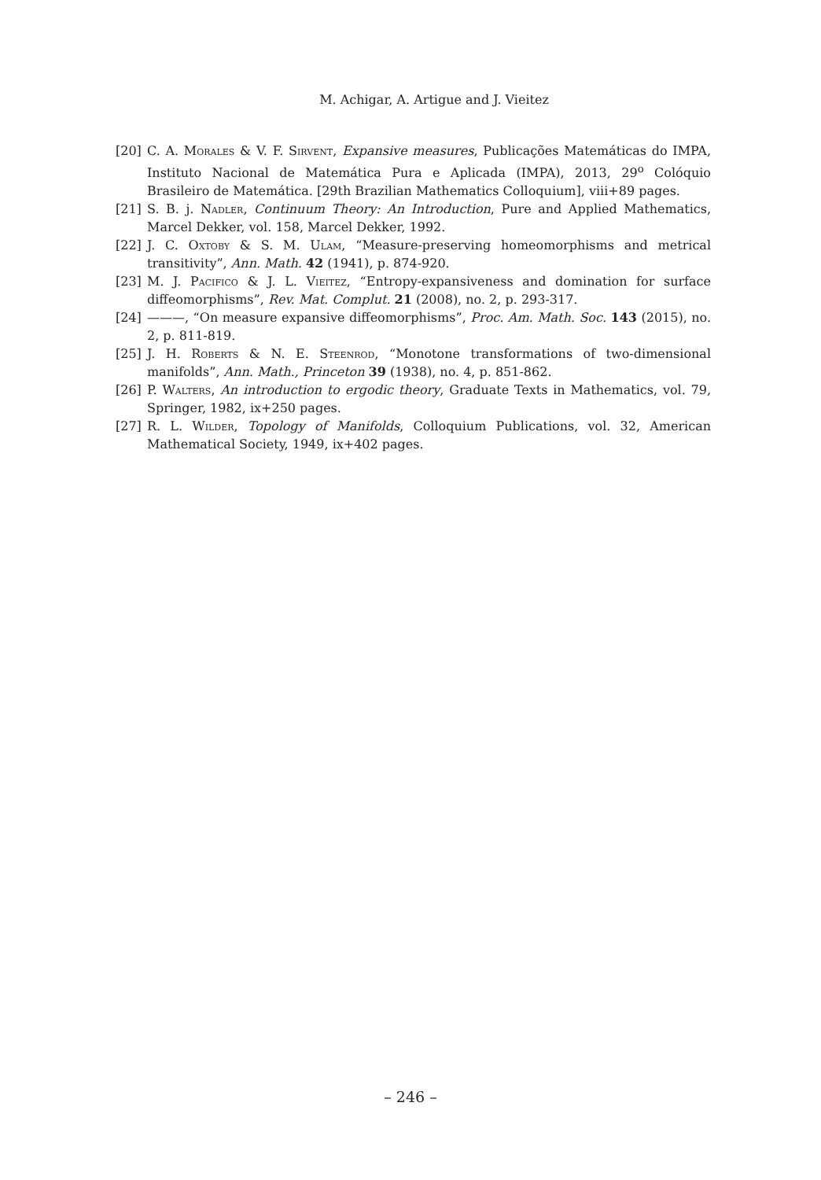M. Achigar, A. Artigue and J. Vieitez
[20] C. A. Morales & V. F. Sirvent, Expansive measures, Publicações Matemáticas do IMPA, Instituto Nacional de Matemática Pura e Aplicada (IMPA), 2013, 29<sup>o</sup> Colóquio Brasileiro de Matemática. [29th Brazilian Mathematics Colloquium], viii+89 pages.
[21] S. B. j. Nadler, Continuum Theory: An Introduction, Pure and Applied Mathematics, Marcel Dekker, vol. 158, Marcel Dekker, 1992.
[22] J. C. Oxtoby & S. M. Ulam, “Measure-preserving homeomorphisms and metrical transitivity”, Ann. Math. 42 (1941), p. 874-920.
[23] M. J. Pacifico & J. L. Vieitez, “Entropy-expansiveness and domination for surface diffeomorphisms”, Rev. Mat. Complut. 21 (2008), no. 2, p. 293-317.
[24] ———, “On measure expansive diffeomorphisms”, Proc. Am. Math. Soc. 143 (2015), no. 2, p. 811-819.
[25] J. H. Roberts & N. E. Steenrod, “Monotone transformations of two-dimensional manifolds”, Ann. Math., Princeton 39 (1938), no. 4, p. 851-862.
[26] P. Walters, An introduction to ergodic theory, Graduate Texts in Mathematics, vol. 79, Springer, 1982, ix+250 pages.
[27] R. L. Wilder, Topology of Manifolds, Colloquium Publications, vol. 32, American Mathematical Society, 1949, ix+402 pages.
– 246 –